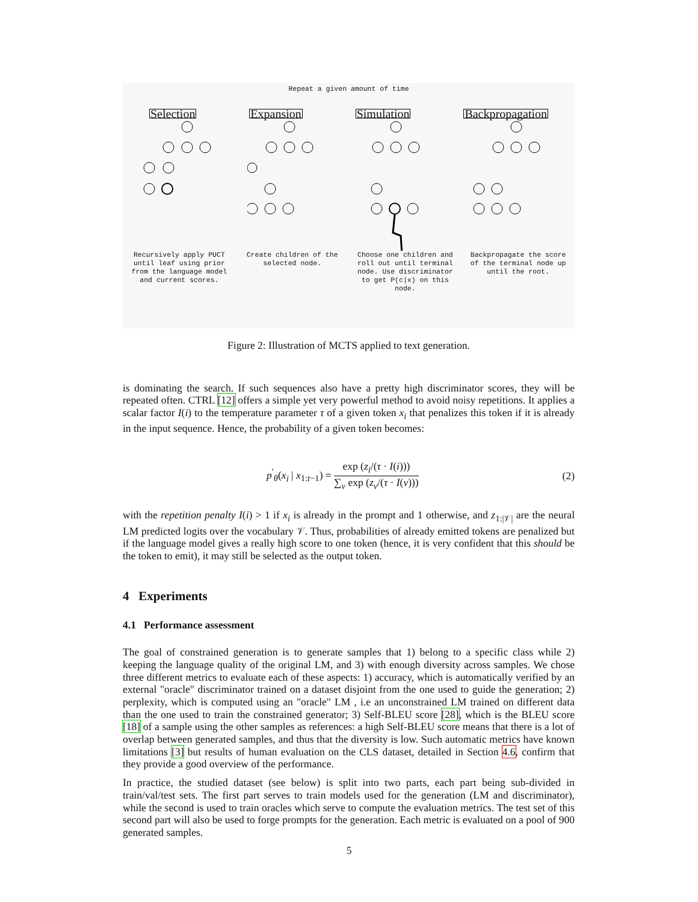Repeat a given amount of time
Selection Expansion Simulation Backpropagation
Recursively apply PUCT until leaf using prior from the language model and current scores.
Create children of the selected node.
Choose one children and roll out until terminal node. Use discriminator to get P(c|x) on this node.
Backpropagate the score of the terminal node up until the root.
Figure 2: Illustration of MCTS applied to text generation.
is dominating the search. If such sequences also have a pretty high discriminator scores, they will be repeated often. CTRL [12] offers a simple yet very powerful method to avoid noisy repetitions. It applies a scalar factor I(i) to the temperature parameter τ of a given token x<sub>i</sub> that penalizes this token if it is already in the input sequence. Hence, the probability of a given token becomes:
p<sup>′</sup><sub>θ</sub>(x<sub>i</sub> | x<sub>1:t−1</sub>) = exp (z<sub>i</sub>/(τ · I(i))) ∑<sub>v</sub> exp (z<sub>v</sub>/(τ · I(v))) (2)
with the repetition penalty I(i) > 1 if x<sub>i</sub> is already in the prompt and 1 otherwise, and z<sub>1:|𝒱|</sub> are the neural LM predicted logits over the vocabulary 𝒱. Thus, probabilities of already emitted tokens are penalized but if the language model gives a really high score to one token (hence, it is very confident that this should be the token to emit), it may still be selected as the output token.
4 Experiments
4.1 Performance assessment
The goal of constrained generation is to generate samples that 1) belong to a specific class while 2) keeping the language quality of the original LM, and 3) with enough diversity across samples. We chose three different metrics to evaluate each of these aspects: 1) accuracy, which is automatically verified by an external "oracle" discriminator trained on a dataset disjoint from the one used to guide the generation; 2) perplexity, which is computed using an "oracle" LM , i.e an unconstrained LM trained on different data than the one used to train the constrained generator; 3) Self-BLEU score [28], which is the BLEU score [18] of a sample using the other samples as references: a high Self-BLEU score means that there is a lot of overlap between generated samples, and thus that the diversity is low. Such automatic metrics have known limitations [3] but results of human evaluation on the CLS dataset, detailed in Section 4.6, confirm that they provide a good overview of the performance.
In practice, the studied dataset (see below) is split into two parts, each part being sub-divided in train/val/test sets. The first part serves to train models used for the generation (LM and discriminator), while the second is used to train oracles which serve to compute the evaluation metrics. The test set of this second part will also be used to forge prompts for the generation. Each metric is evaluated on a pool of 900 generated samples.
5